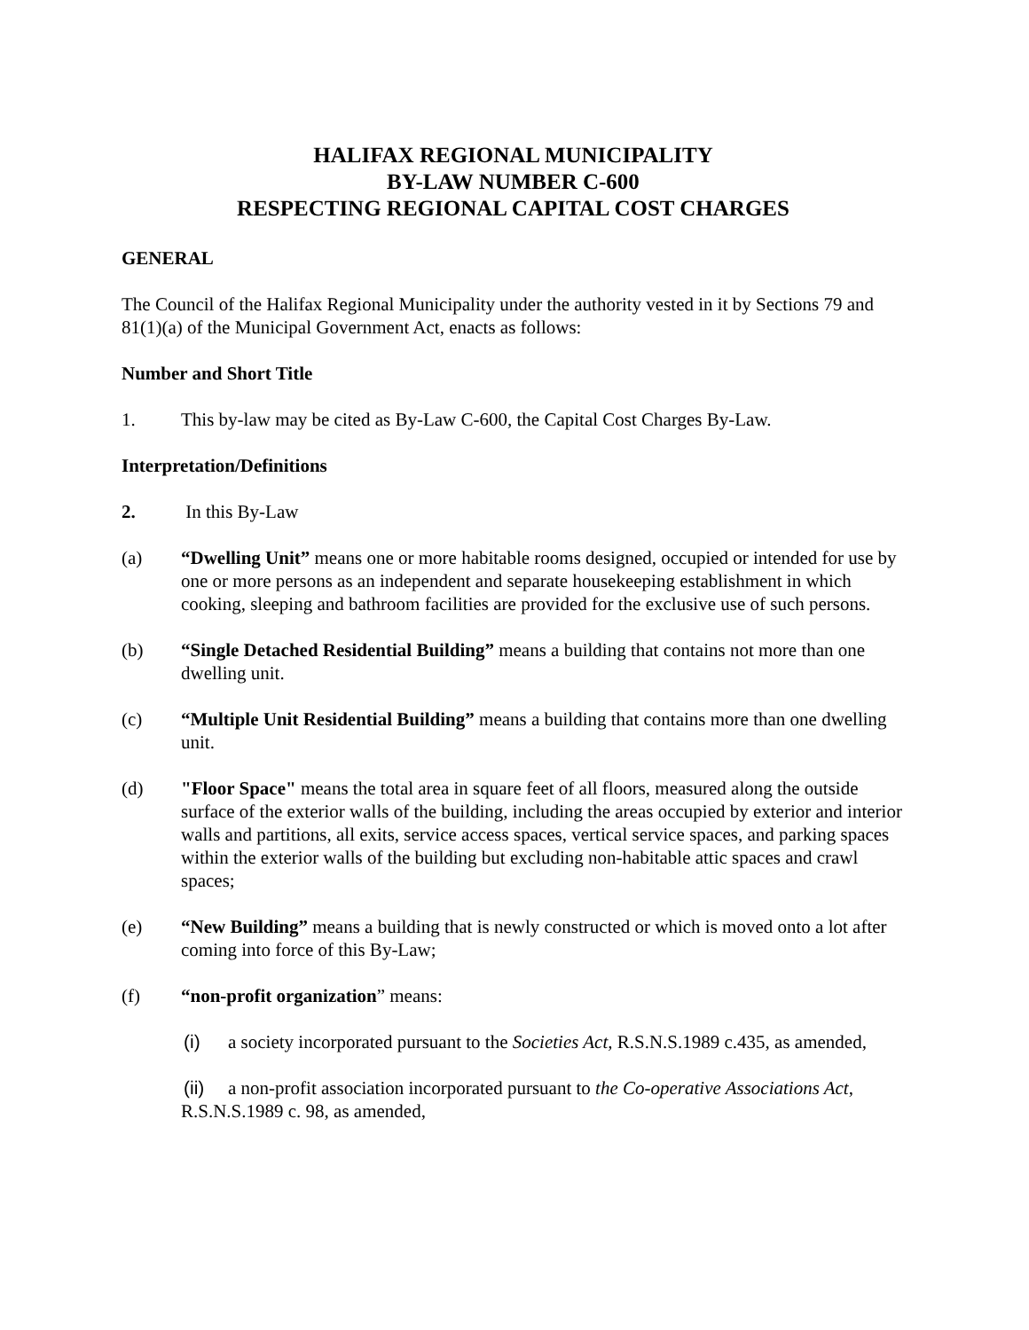HALIFAX REGIONAL MUNICIPALITY
BY-LAW NUMBER C-600
RESPECTING REGIONAL CAPITAL COST CHARGES
GENERAL
The Council of the Halifax Regional Municipality under the authority vested in it by Sections 79 and 81(1)(a) of the Municipal Government Act, enacts as follows:
Number and Short Title
1. This by-law may be cited as By-Law C-600, the Capital Cost Charges By-Law.
Interpretation/Definitions
2. In this By-Law
(a) “Dwelling Unit” means one or more habitable rooms designed, occupied or intended for use by one or more persons as an independent and separate housekeeping establishment in which cooking, sleeping and bathroom facilities are provided for the exclusive use of such persons.
(b) “Single Detached Residential Building” means a building that contains not more than one dwelling unit.
(c) “Multiple Unit Residential Building” means a building that contains more than one dwelling unit.
(d) "Floor Space" means the total area in square feet of all floors, measured along the outside surface of the exterior walls of the building, including the areas occupied by exterior and interior walls and partitions, all exits, service access spaces, vertical service spaces, and parking spaces within the exterior walls of the building but excluding non-habitable attic spaces and crawl spaces;
(e) “New Building” means a building that is newly constructed or which is moved onto a lot after coming into force of this By-Law;
(f) “non-profit organization” means:
(i) a society incorporated pursuant to the Societies Act, R.S.N.S.1989 c.435, as amended,
(ii) a non-profit association incorporated pursuant to the Co-operative Associations Act, R.S.N.S.1989 c. 98, as amended,